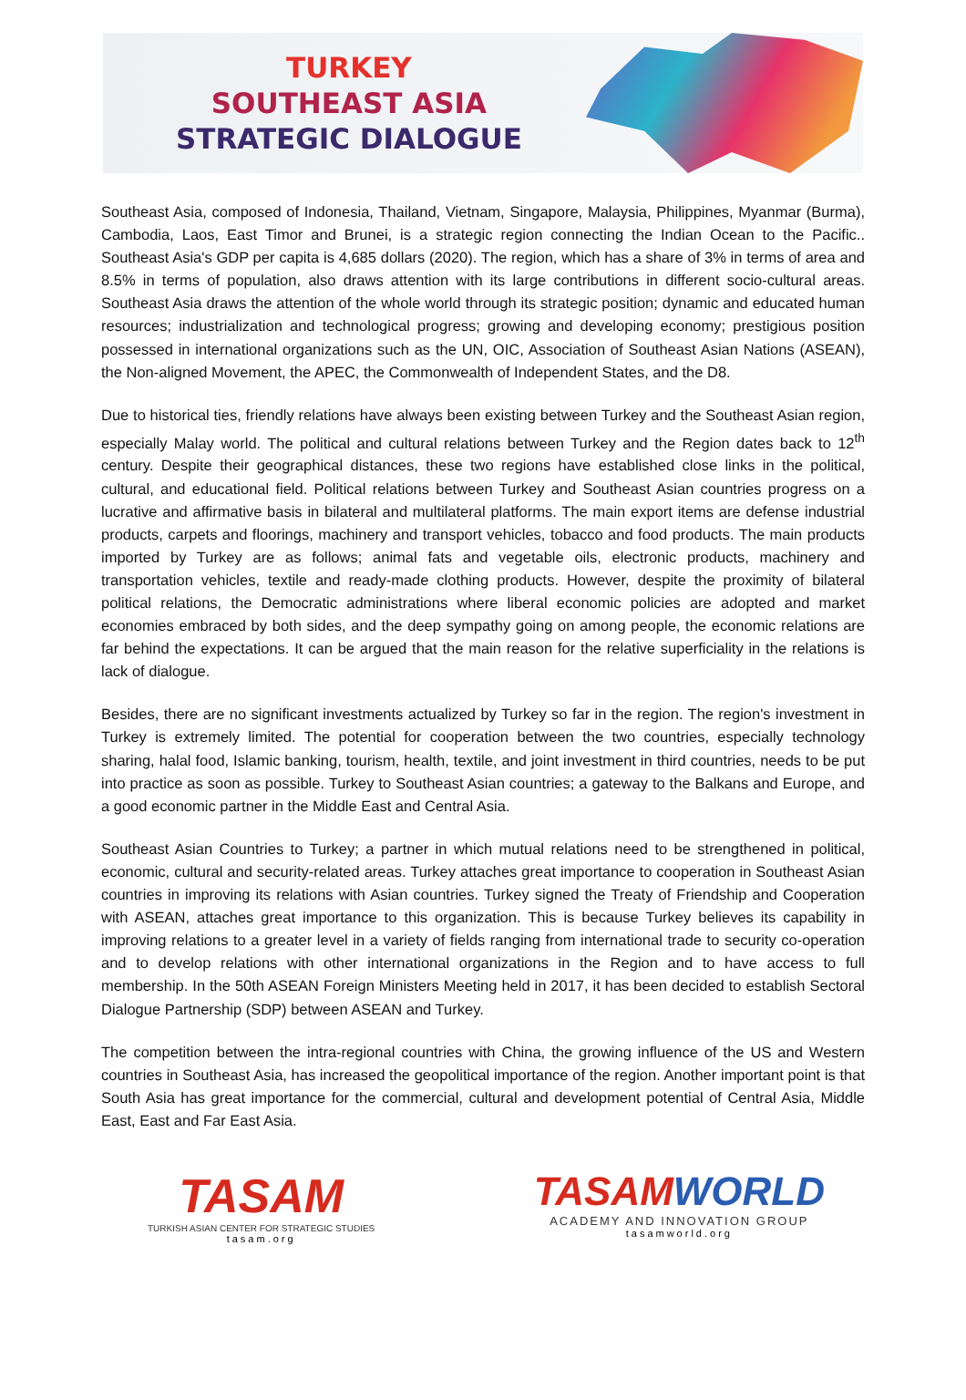TURKEY
SOUTHEAST ASIA
STRATEGIC DIALOGUE
Southeast Asia, composed of Indonesia, Thailand, Vietnam, Singapore, Malaysia, Philippines, Myanmar (Burma), Cambodia, Laos, East Timor and Brunei, is a strategic region connecting the Indian Ocean to the Pacific.. Southeast Asia's GDP per capita is 4,685 dollars (2020). The region, which has a share of 3% in terms of area and 8.5% in terms of population, also draws attention with its large contributions in different socio-cultural areas. Southeast Asia draws the attention of the whole world through its strategic position; dynamic and educated human resources; industrialization and technological progress; growing and developing economy; prestigious position possessed in international organizations such as the UN, OIC, Association of Southeast Asian Nations (ASEAN), the Non-aligned Movement, the APEC, the Commonwealth of Independent States, and the D8.
Due to historical ties, friendly relations have always been existing between Turkey and the Southeast Asian region, especially Malay world. The political and cultural relations between Turkey and the Region dates back to 12<sup>th</sup> century. Despite their geographical distances, these two regions have established close links in the political, cultural, and educational field. Political relations between Turkey and Southeast Asian countries progress on a lucrative and affirmative basis in bilateral and multilateral platforms. The main export items are defense industrial products, carpets and floorings, machinery and transport vehicles, tobacco and food products. The main products imported by Turkey are as follows; animal fats and vegetable oils, electronic products, machinery and transportation vehicles, textile and ready-made clothing products. However, despite the proximity of bilateral political relations, the Democratic administrations where liberal economic policies are adopted and market economies embraced by both sides, and the deep sympathy going on among people, the economic relations are far behind the expectations. It can be argued that the main reason for the relative superficiality in the relations is lack of dialogue.
Besides, there are no significant investments actualized by Turkey so far in the region. The region's investment in Turkey is extremely limited. The potential for cooperation between the two countries, especially technology sharing, halal food, Islamic banking, tourism, health, textile, and joint investment in third countries, needs to be put into practice as soon as possible. Turkey to Southeast Asian countries; a gateway to the Balkans and Europe, and a good economic partner in the Middle East and Central Asia.
Southeast Asian Countries to Turkey; a partner in which mutual relations need to be strengthened in political, economic, cultural and security-related areas. Turkey attaches great importance to cooperation in Southeast Asian countries in improving its relations with Asian countries. Turkey signed the Treaty of Friendship and Cooperation with ASEAN, attaches great importance to this organization. This is because Turkey believes its capability in improving relations to a greater level in a variety of fields ranging from international trade to security co-operation and to develop relations with other international organizations in the Region and to have access to full membership. In the 50th ASEAN Foreign Ministers Meeting held in 2017, it has been decided to establish Sectoral Dialogue Partnership (SDP) between ASEAN and Turkey.
The competition between the intra-regional countries with China, the growing influence of the US and Western countries in Southeast Asia, has increased the geopolitical importance of the region. Another important point is that South Asia has great importance for the commercial, cultural and development potential of Central Asia, Middle East, East and Far East Asia.
TASAM
TURKISH ASIAN CENTER FOR STRATEGIC STUDIES
tasam.org
TASAMWORLD
ACADEMY AND INNOVATION GROUP
tasamworld.org